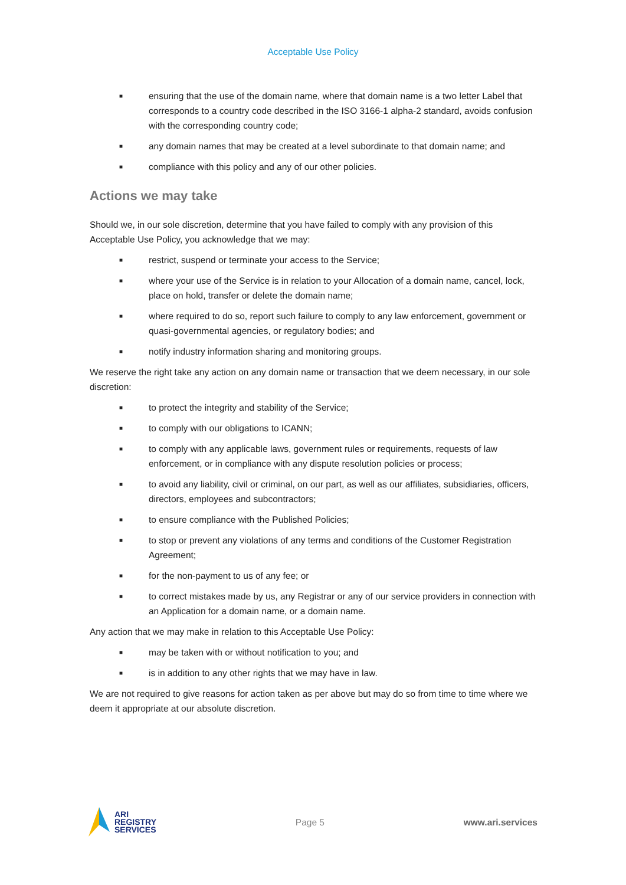Acceptable Use Policy
■ ensuring that the use of the domain name, where that domain name is a two letter Label that corresponds to a country code described in the ISO 3166-1 alpha-2 standard, avoids confusion with the corresponding country code;
■ any domain names that may be created at a level subordinate to that domain name; and
■ compliance with this policy and any of our other policies.
Actions we may take
Should we, in our sole discretion, determine that you have failed to comply with any provision of this Acceptable Use Policy, you acknowledge that we may:
■ restrict, suspend or terminate your access to the Service;
■ where your use of the Service is in relation to your Allocation of a domain name, cancel, lock, place on hold, transfer or delete the domain name;
■ where required to do so, report such failure to comply to any law enforcement, government or quasi-governmental agencies, or regulatory bodies; and
■ notify industry information sharing and monitoring groups.
We reserve the right take any action on any domain name or transaction that we deem necessary, in our sole discretion:
■ to protect the integrity and stability of the Service;
■ to comply with our obligations to ICANN;
■ to comply with any applicable laws, government rules or requirements, requests of law enforcement, or in compliance with any dispute resolution policies or process;
■ to avoid any liability, civil or criminal, on our part, as well as our affiliates, subsidiaries, officers, directors, employees and subcontractors;
■ to ensure compliance with the Published Policies;
■ to stop or prevent any violations of any terms and conditions of the Customer Registration Agreement;
■ for the non-payment to us of any fee; or
■ to correct mistakes made by us, any Registrar or any of our service providers in connection with an Application for a domain name, or a domain name.
Any action that we may make in relation to this Acceptable Use Policy:
■ may be taken with or without notification to you; and
■ is in addition to any other rights that we may have in law.
We are not required to give reasons for action taken as per above but may do so from time to time where we deem it appropriate at our absolute discretion.
ARI
REGISTRY
SERVICES
Page 5 www.ari.services